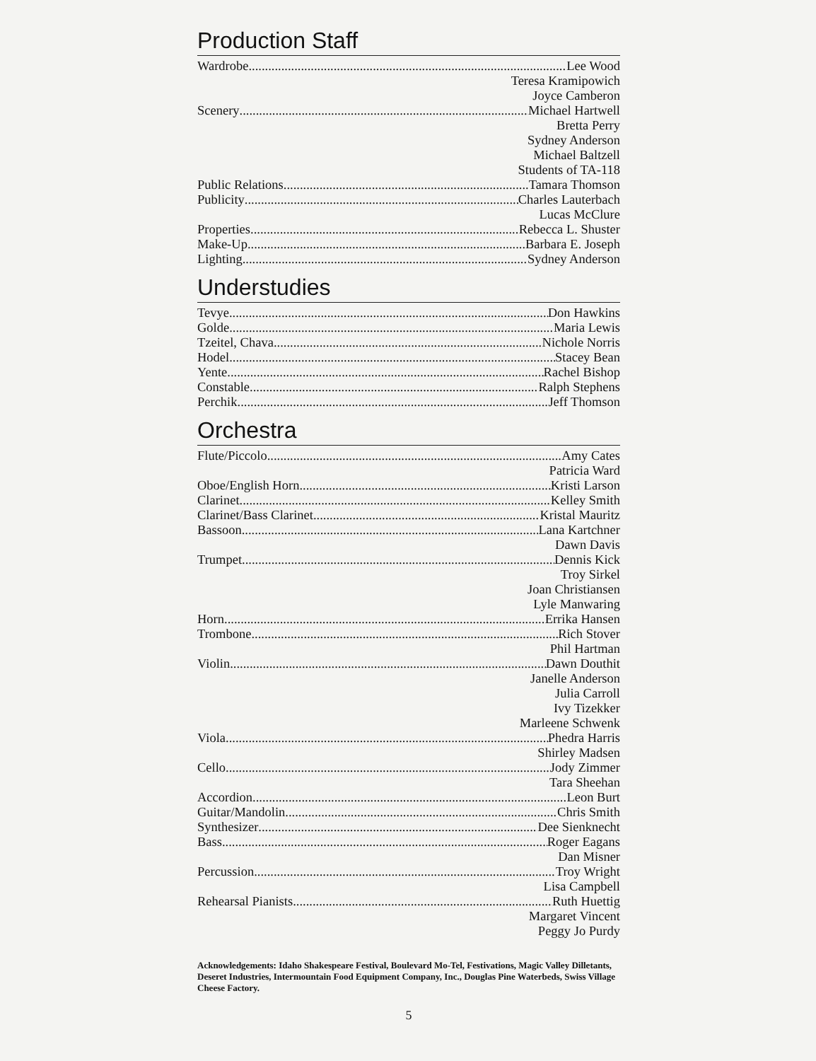Production Staff
Wardrobe Lee Wood
Teresa Kramipowich
Joyce Camberon
Scenery Michael Hartwell
Bretta Perry
Sydney Anderson
Michael Baltzell
Students of TA-118
Public Relations Tamara Thomson
Publicity Charles Lauterbach
Lucas McClure
Properties Rebecca L. Shuster
Make-Up Barbara E. Joseph
Lighting Sydney Anderson
Understudies
Tevye Don Hawkins
Golde Maria Lewis
Tzeitel, Chava Nichole Norris
Hodel Stacey Bean
Yente Rachel Bishop
Constable Ralph Stephens
Perchik Jeff Thomson
Orchestra
Flute/Piccolo Amy Cates
Patricia Ward
Oboe/English Horn Kristi Larson
Clarinet Kelley Smith
Clarinet/Bass Clarinet Kristal Mauritz
Bassoon Lana Kartchner
Dawn Davis
Trumpet Dennis Kick
Troy Sirkel
Joan Christiansen
Lyle Manwaring
Horn Errika Hansen
Trombone Rich Stover
Phil Hartman
Violin Dawn Douthit
Janelle Anderson
Julia Carroll
Ivy Tizekker
Marleene Schwenk
Viola Phedra Harris
Shirley Madsen
Cello Jody Zimmer
Tara Sheehan
Accordion Leon Burt
Guitar/Mandolin Chris Smith
Synthesizer Dee Sienknecht
Bass Roger Eagans
Dan Misner
Percussion Troy Wright
Lisa Campbell
Rehearsal Pianists Ruth Huettig
Margaret Vincent
Peggy Jo Purdy
Acknowledgements: Idaho Shakespeare Festival, Boulevard Mo-Tel, Festivations, Magic Valley Dilletants, Deseret Industries, Intermountain Food Equipment Company, Inc., Douglas Pine Waterbeds, Swiss Village Cheese Factory.
5